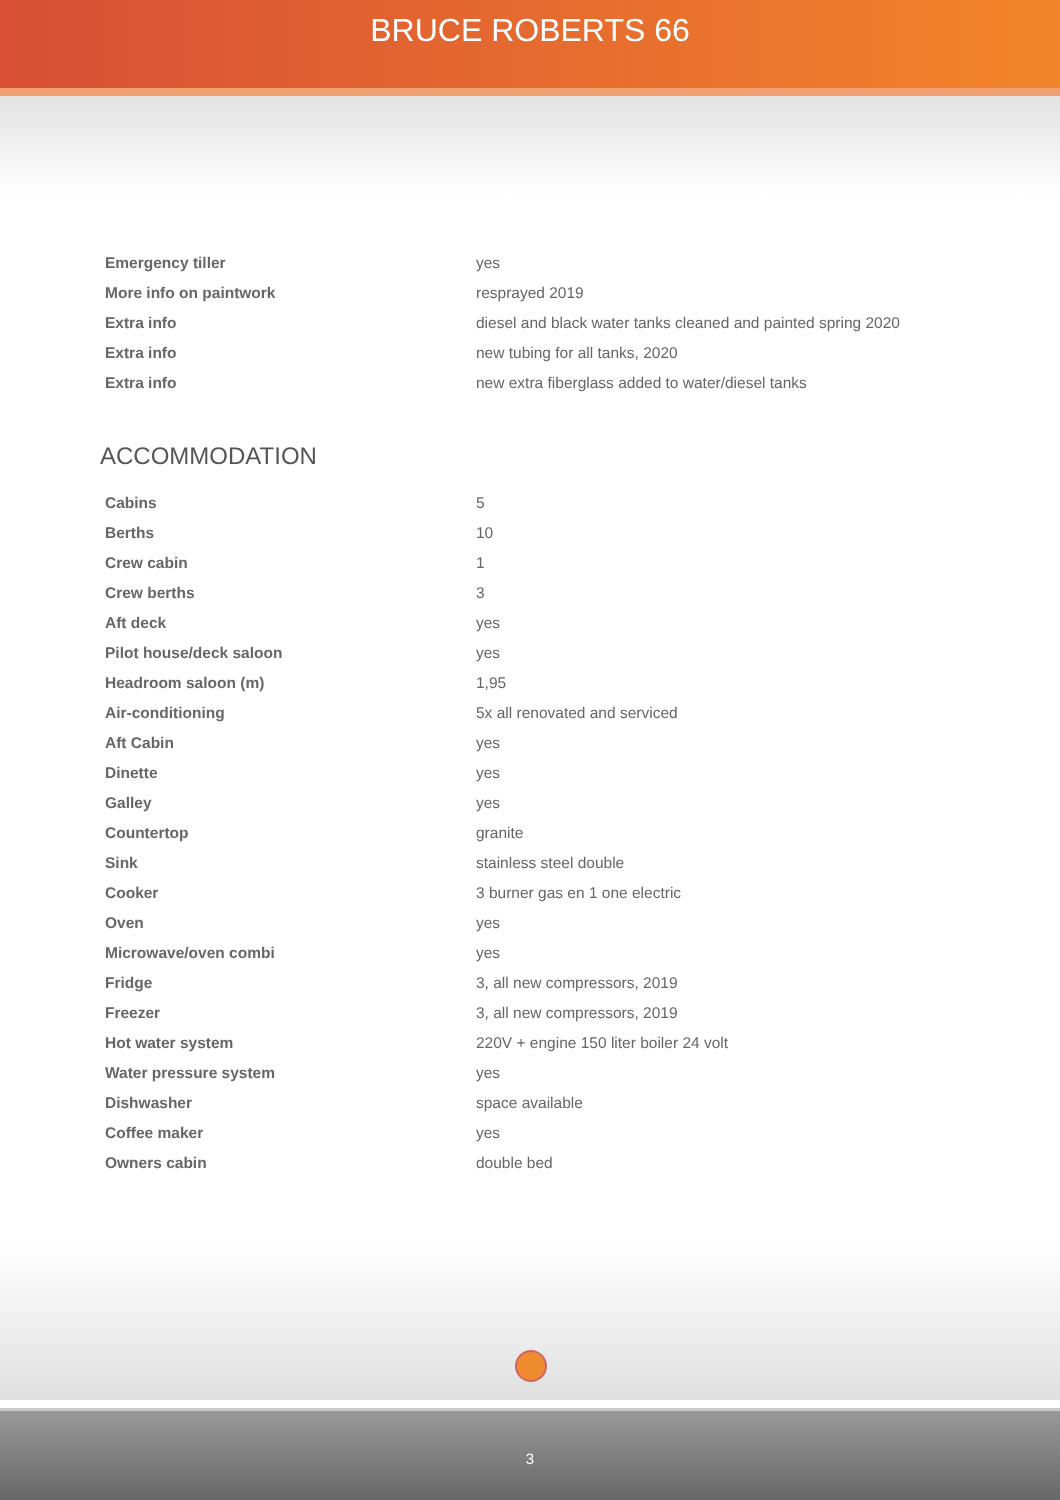BRUCE ROBERTS 66
| Emergency tiller | yes |
| More info on paintwork | resprayed 2019 |
| Extra info | diesel and black water tanks cleaned and painted spring 2020 |
| Extra info | new tubing for all tanks, 2020 |
| Extra info | new extra fiberglass added to water/diesel tanks |
ACCOMMODATION
| Cabins | 5 |
| Berths | 10 |
| Crew cabin | 1 |
| Crew berths | 3 |
| Aft deck | yes |
| Pilot house/deck saloon | yes |
| Headroom saloon (m) | 1,95 |
| Air-conditioning | 5x all renovated and serviced |
| Aft Cabin | yes |
| Dinette | yes |
| Galley | yes |
| Countertop | granite |
| Sink | stainless steel double |
| Cooker | 3 burner gas en 1 one electric |
| Oven | yes |
| Microwave/oven combi | yes |
| Fridge | 3, all new compressors, 2019 |
| Freezer | 3, all new compressors, 2019 |
| Hot water system | 220V + engine 150 liter boiler 24 volt |
| Water pressure system | yes |
| Dishwasher | space available |
| Coffee maker | yes |
| Owners cabin | double bed |
3